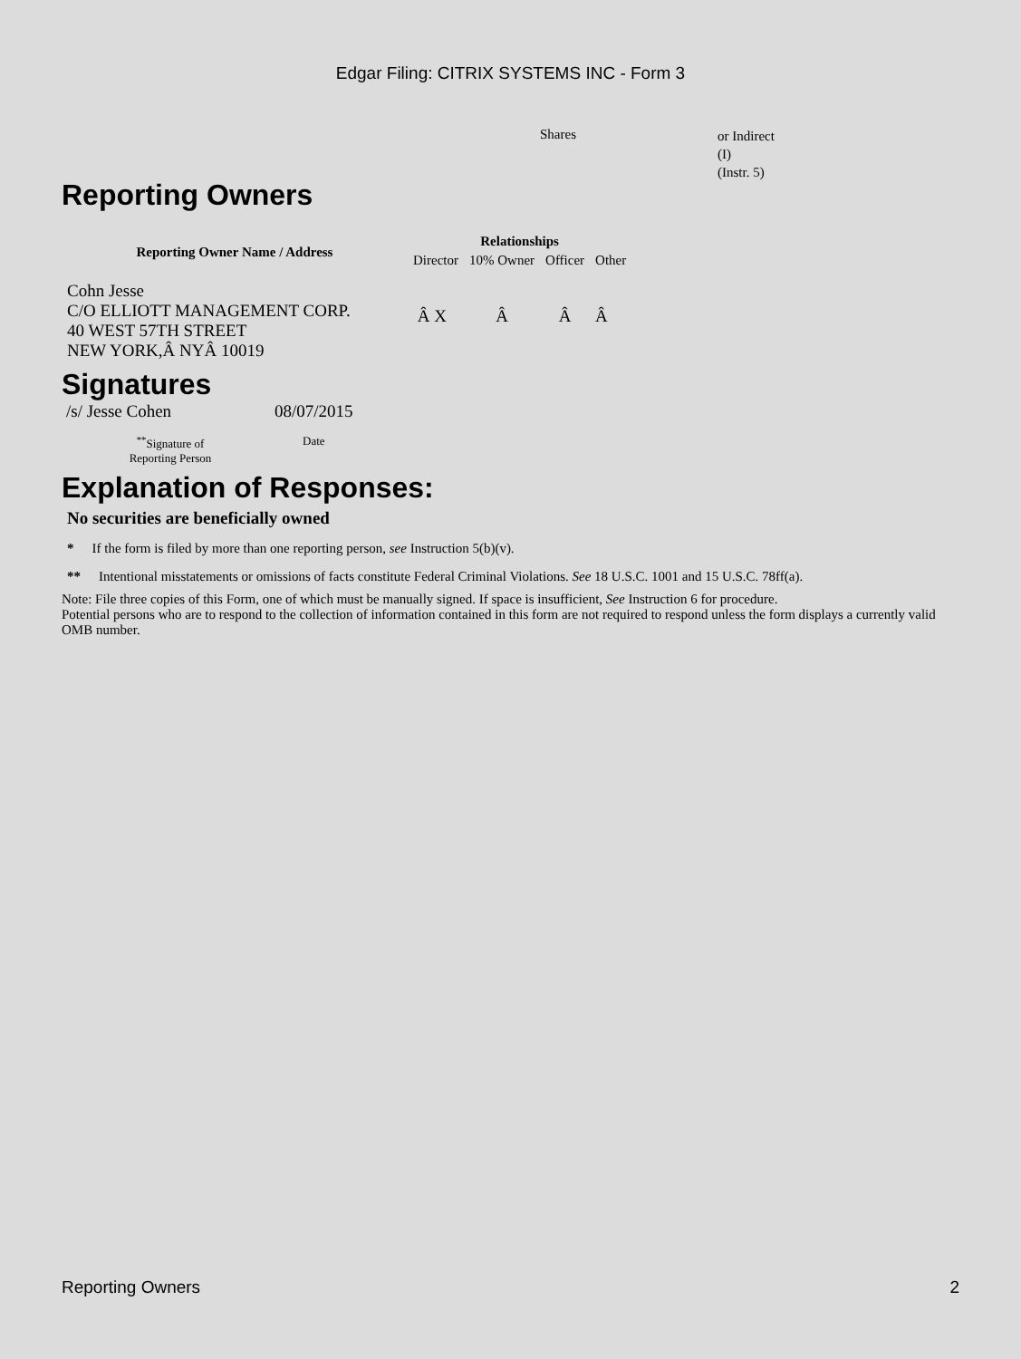Edgar Filing: CITRIX SYSTEMS INC - Form 3
Shares or Indirect
(I)
(Instr. 5)
Reporting Owners
| Reporting Owner Name / Address | Relationships | | | |
| --- | --- | --- | --- | --- |
| | Director | 10% Owner | Officer | Other |
| Cohn Jesse C/O ELLIOTT MANAGEMENT CORP. 40 WEST 57TH STREET NEW YORK,Â NYÂ 10019 | Â X | Â | Â | Â |
Signatures
/s/ Jesse Cohen
<sup>**</sup> Signature of
Reporting Person
08/07/2015
Date
Explanation of Responses:
No securities are beneficially owned
* If the form is filed by more than one reporting person, see Instruction 5(b)(v).
** Intentional misstatements or omissions of facts constitute Federal Criminal Violations. See 18 U.S.C. 1001 and 15 U.S.C. 78ff(a).
Note: File three copies of this Form, one of which must be manually signed. If space is insufficient, See Instruction 6 for procedure.
Potential persons who are to respond to the collection of information contained in this form are not required to respond unless the form displays a currently valid OMB number.
Reporting Owners 2